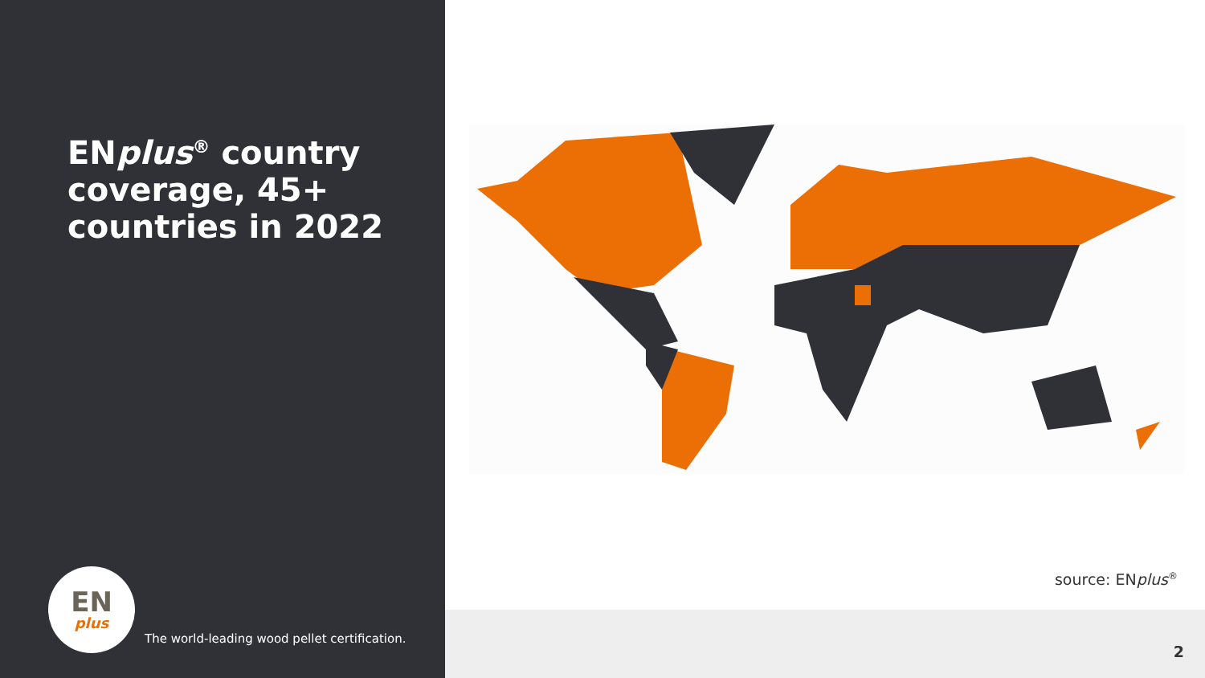ENplus<sup>®</sup> country coverage, 45+ countries in 2022
EN
plus
The world-leading wood pellet certification.
source: ENplus<sup>®</sup>
2